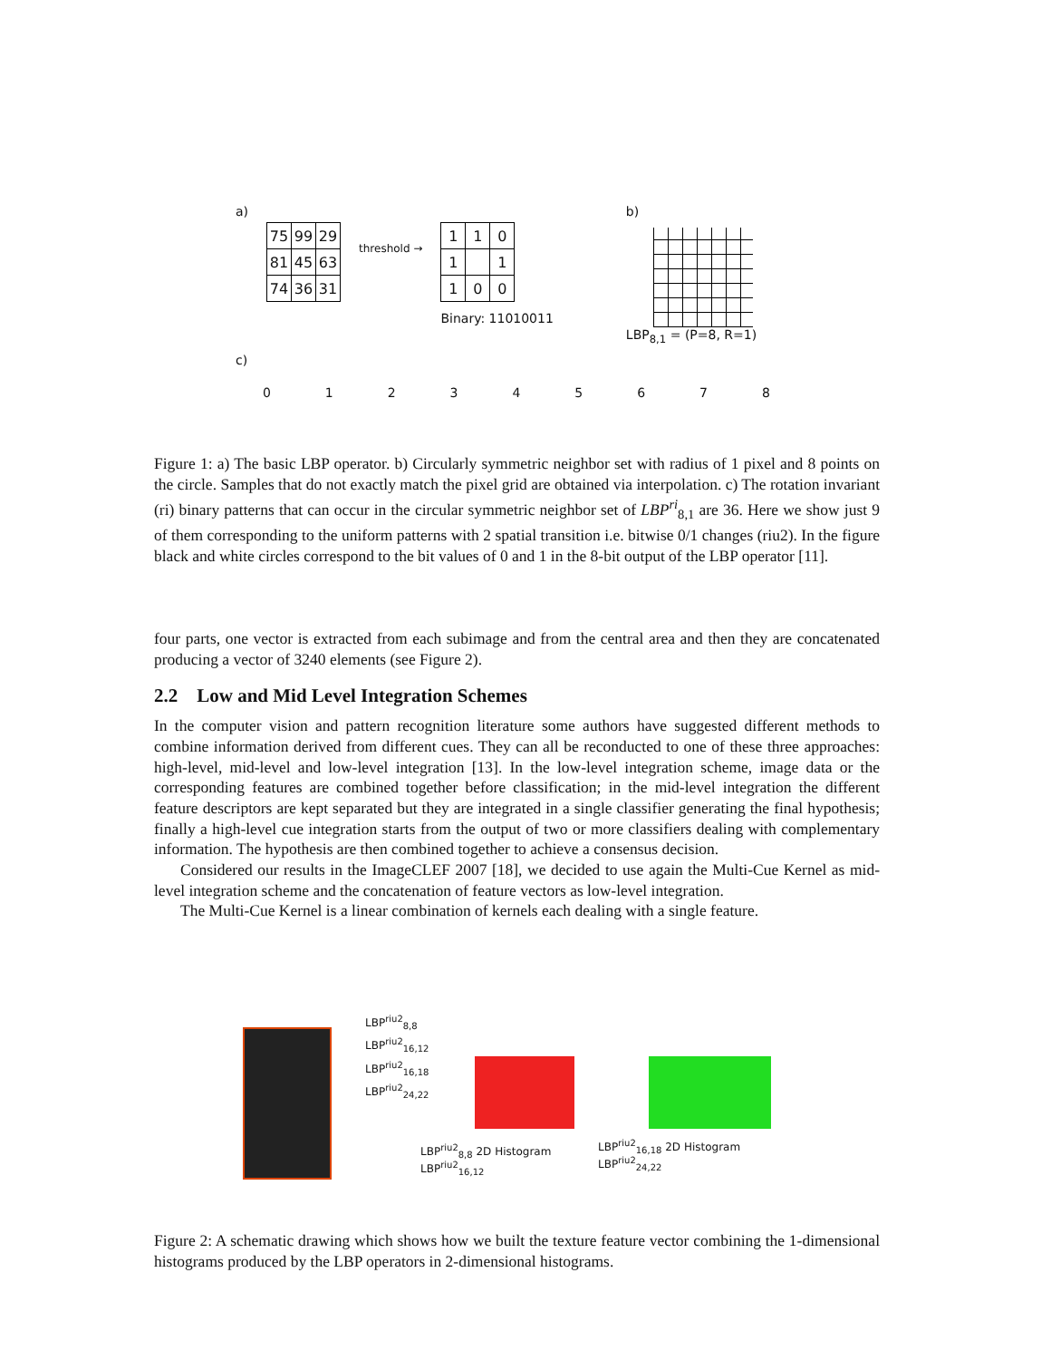a)
| 75 | 99 | 29 |
| 81 | 45 | 63 |
| 74 | 36 | 31 |
threshold →
| 1 | 1 | 0 |
| 1 | | 1 |
| 1 | 0 | 0 |
Binary: 11010011
b)
LBP<sub>8,1</sub> = (P=8, R=1)
c)
0 1 2 3 4 5 6 7 8
Figure 1: a) The basic LBP operator. b) Circularly symmetric neighbor set with radius of 1 pixel and 8 points on the circle. Samples that do not exactly match the pixel grid are obtained via interpolation. c) The rotation invariant (ri) binary patterns that can occur in the circular symmetric neighbor set of LBP<sup>ri</sup><sub>8,1</sub> are 36. Here we show just 9 of them corresponding to the uniform patterns with 2 spatial transition i.e. bitwise 0/1 changes (riu2). In the figure black and white circles correspond to the bit values of 0 and 1 in the 8-bit output of the LBP operator [11].
four parts, one vector is extracted from each subimage and from the central area and then they are concatenated producing a vector of 3240 elements (see Figure 2).
2.2 Low and Mid Level Integration Schemes
In the computer vision and pattern recognition literature some authors have suggested different methods to combine information derived from different cues. They can all be reconducted to one of these three approaches: high-level, mid-level and low-level integration [13]. In the low-level integration scheme, image data or the corresponding features are combined together before classification; in the mid-level integration the different feature descriptors are kept separated but they are integrated in a single classifier generating the final hypothesis; finally a high-level cue integration starts from the output of two or more classifiers dealing with complementary information. The hypothesis are then combined together to achieve a consensus decision.
Considered our results in the ImageCLEF 2007 [18], we decided to use again the Multi-Cue Kernel as mid-level integration scheme and the concatenation of feature vectors as low-level integration.
The Multi-Cue Kernel is a linear combination of kernels each dealing with a single feature.
LBP<sup>riu2</sup><sub>8,8</sub>
LBP<sup>riu2</sup><sub>16,12</sub>
LBP<sup>riu2</sup><sub>16,18</sub>
LBP<sup>riu2</sup><sub>24,22</sub>
LBP<sup>riu2</sup><sub>8,8</sub> 2D Histogram
LBP<sup>riu2</sup><sub>16,12</sub>
LBP<sup>riu2</sup><sub>16,18</sub> 2D Histogram
LBP<sup>riu2</sup><sub>24,22</sub>
Figure 2: A schematic drawing which shows how we built the texture feature vector combining the 1-dimensional histograms produced by the LBP operators in 2-dimensional histograms.